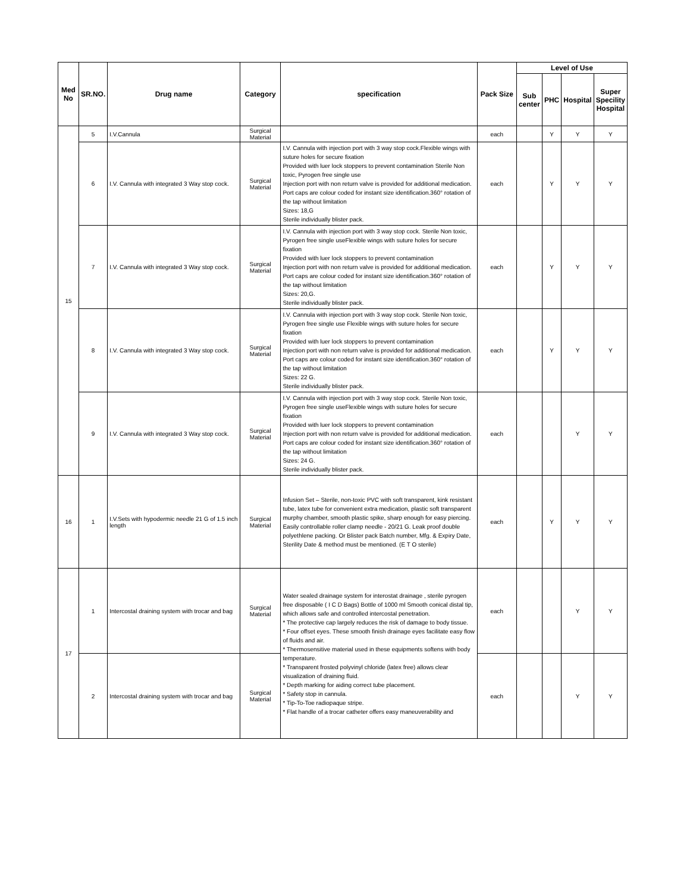| Med No | SR.NO. | Drug name | Category | specification | Pack Size | Level of Use | | | |
| --- | --- | --- | --- | --- | --- | --- | --- | --- | --- |
| | | | | | | Sub center | PHC | Hospital | Super Specility Hospital |
| 15 | 5 | I.V.Cannula | Surgical Material | | each | | Y | Y | Y |
| | 6 | I.V. Cannula with integrated 3 Way stop cock. | Surgical Material | I.V. Cannula with injection port with 3 way stop cock.Flexible wings with suture holes for secure fixation Provided with luer lock stoppers to prevent contamination Sterile Non toxic, Pyrogen free single use Injection port with non return valve is provided for additional medication. Port caps are colour coded for instant size identification.360° rotation of the tap without limitation Sizes: 18,G Sterile individually blister pack. | each | | Y | Y | Y |
| | 7 | I.V. Cannula with integrated 3 Way stop cock. | Surgical Material | I.V. Cannula with injection port with 3 way stop cock. Sterile Non toxic, Pyrogen free single useFlexible wings with suture holes for secure fixation Provided with luer lock stoppers to prevent contamination Injection port with non return valve is provided for additional medication. Port caps are colour coded for instant size identification.360° rotation of the tap without limitation Sizes: 20,G. Sterile individually blister pack. | each | | Y | Y | Y |
| | 8 | I.V. Cannula with integrated 3 Way stop cock. | Surgical Material | I.V. Cannula with injection port with 3 way stop cock. Sterile Non toxic, Pyrogen free single use Flexible wings with suture holes for secure fixation Provided with luer lock stoppers to prevent contamination Injection port with non return valve is provided for additional medication. Port caps are colour coded for instant size identification.360° rotation of the tap without limitation Sizes: 22 G. Sterile individually blister pack. | each | | Y | Y | Y |
| | 9 | I.V. Cannula with integrated 3 Way stop cock. | Surgical Material | I.V. Cannula with injection port with 3 way stop cock. Sterile Non toxic, Pyrogen free single useFlexible wings with suture holes for secure fixation Provided with luer lock stoppers to prevent contamination Injection port with non return valve is provided for additional medication. Port caps are colour coded for instant size identification.360° rotation of the tap without limitation Sizes: 24 G. Sterile individually blister pack. | each | | | Y | Y |
| 16 | 1 | I.V.Sets with hypodermic needle 21 G of 1.5 inch length | Surgical Material | Infusion Set – Sterile, non-toxic PVC with soft transparent, kink resistant tube, latex tube for convenient extra medication, plastic soft transparent murphy chamber, smooth plastic spike, sharp enough for easy piercing. Easily controllable roller clamp needle - 20/21 G. Leak proof double polyethlene packing. Or Blister pack Batch number, Mfg. & Expiry Date, Sterility Date & method must be mentioned. (E T O sterile) | each | | Y | Y | Y |
| 17 | 1 | Intercostal draining system with trocar and bag | Surgical Material | Water sealed drainage system for interostat drainage , sterile pyrogen free disposable ( I C D Bags) Bottle of 1000 ml Smooth conical distal tip, which allows safe and controlled intercostal penetration. * The protective cap largely reduces the risk of damage to body tissue. * Four offset eyes. These smooth finish drainage eyes facilitate easy flow of fluids and air. * Thermosensitive material used in these equipments softens with body temperature. * Transparent frosted polyvinyl chloride (latex free) allows clear visualization of draining fluid. * Depth marking for aiding correct tube placement. * Safety stop in cannula. * Tip-To-Toe radiopaque stripe. * Flat handle of a trocar catheter offers easy maneuverability and | each | | | Y | Y |
| | 2 | Intercostal draining system with trocar and bag | Surgical Material | | each | | | Y | Y |